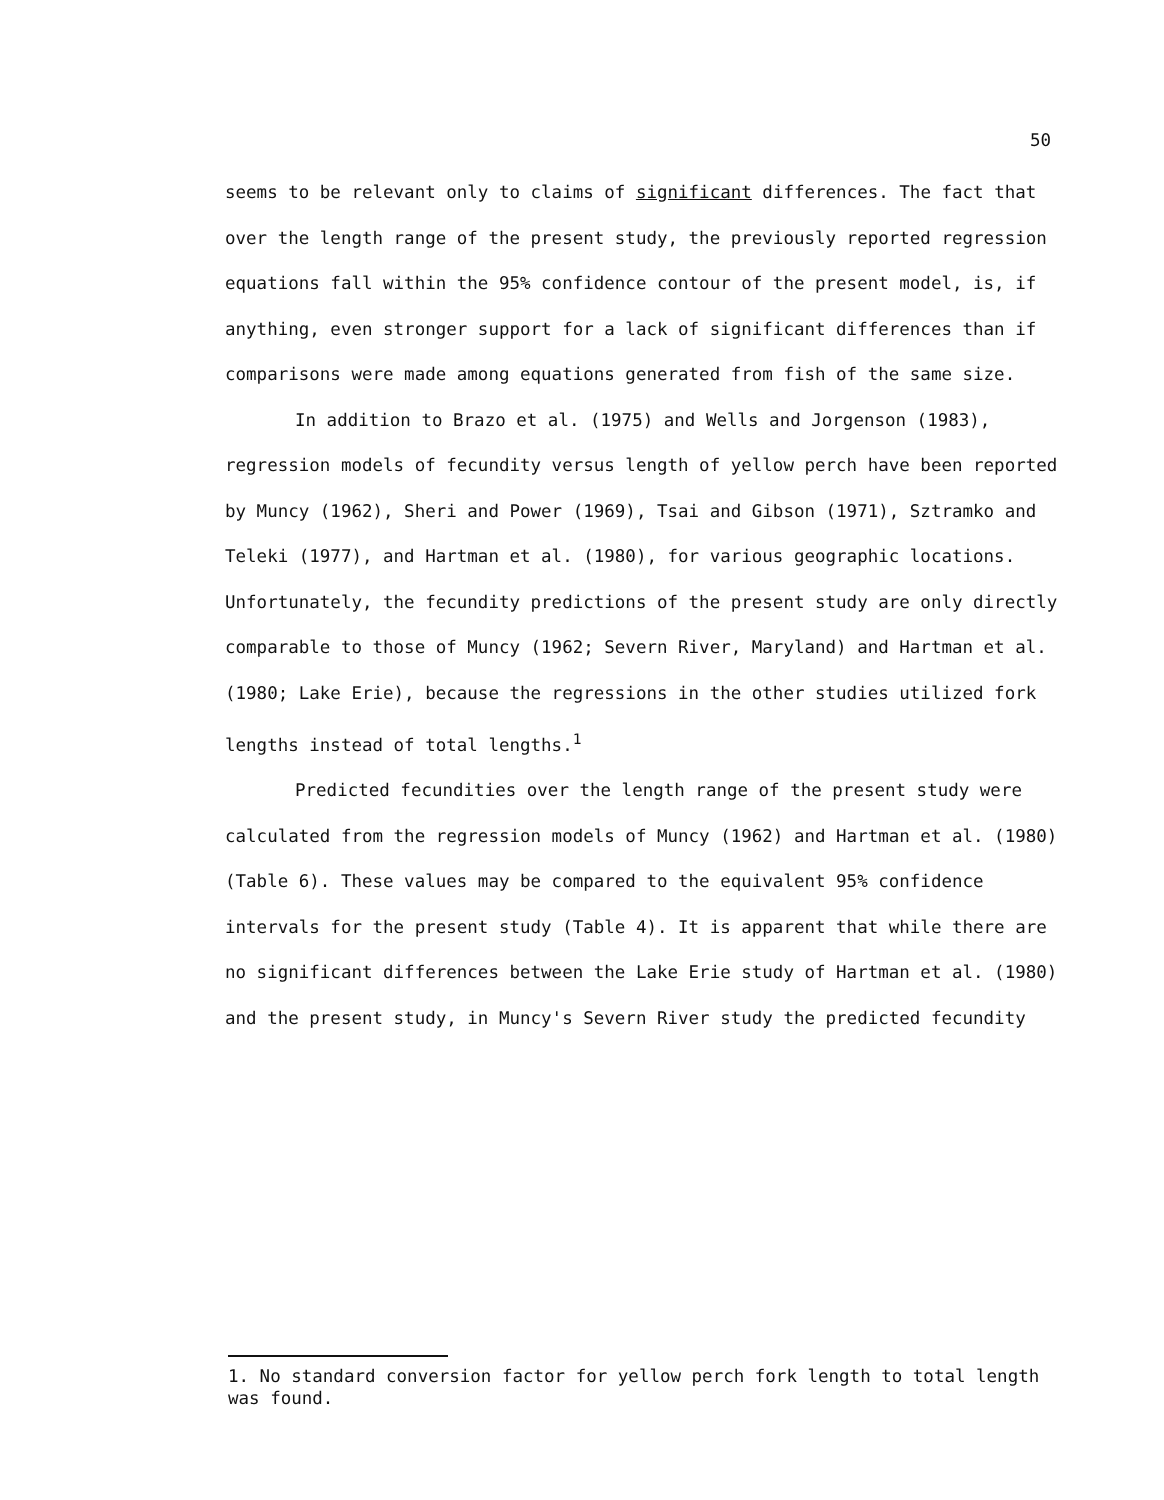50
seems to be relevant only to claims of significant differences. The fact that over the length range of the present study, the previously reported regression equations fall within the 95% confidence contour of the present model, is, if anything, even stronger support for a lack of significant differences than if comparisons were made among equations generated from fish of the same size.
In addition to Brazo et al. (1975) and Wells and Jorgenson (1983), regression models of fecundity versus length of yellow perch have been reported by Muncy (1962), Sheri and Power (1969), Tsai and Gibson (1971), Sztramko and Teleki (1977), and Hartman et al. (1980), for various geographic locations. Unfortunately, the fecundity predictions of the present study are only directly comparable to those of Muncy (1962; Severn River, Maryland) and Hartman et al. (1980; Lake Erie), because the regressions in the other studies utilized fork lengths instead of total lengths.<sup>1</sup>
Predicted fecundities over the length range of the present study were calculated from the regression models of Muncy (1962) and Hartman et al. (1980) (Table 6). These values may be compared to the equivalent 95% confidence intervals for the present study (Table 4). It is apparent that while there are no significant differences between the Lake Erie study of Hartman et al. (1980) and the present study, in Muncy's Severn River study the predicted fecundity
1. No standard conversion factor for yellow perch fork length to total length was found.